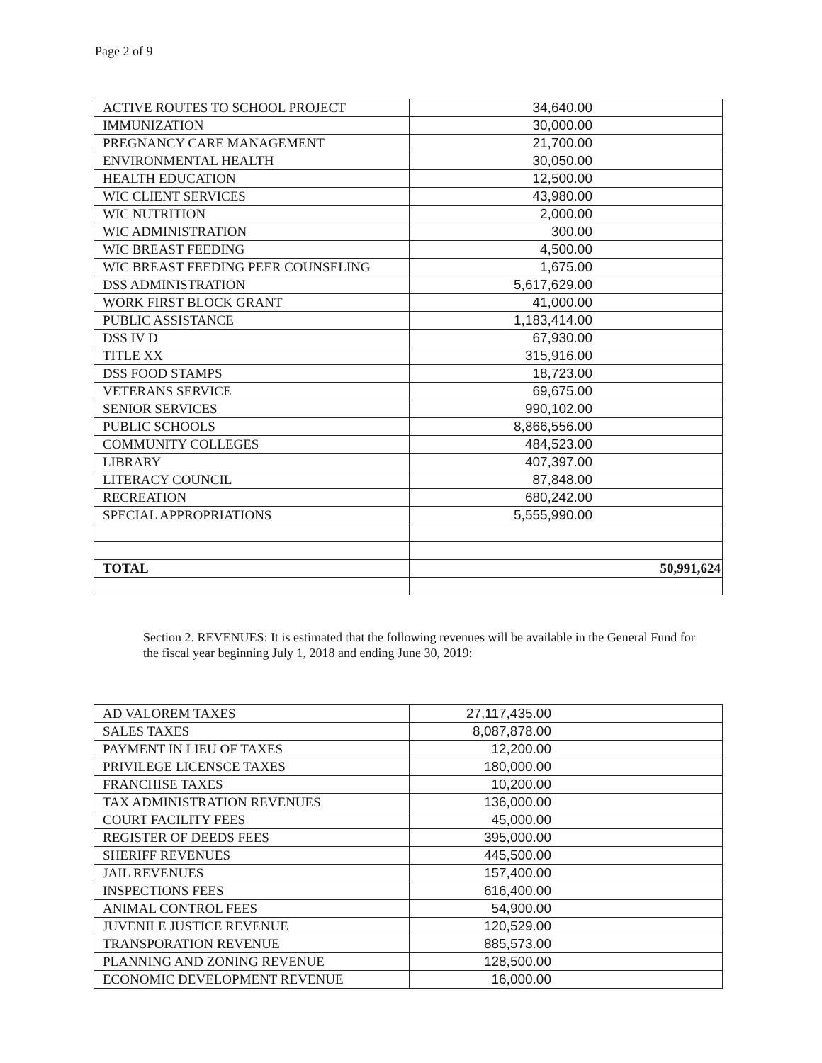Page 2 of 9
| ACTIVE ROUTES TO SCHOOL PROJECT | 34,640.00 |
| IMMUNIZATION | 30,000.00 |
| PREGNANCY CARE MANAGEMENT | 21,700.00 |
| ENVIRONMENTAL HEALTH | 30,050.00 |
| HEALTH EDUCATION | 12,500.00 |
| WIC CLIENT SERVICES | 43,980.00 |
| WIC NUTRITION | 2,000.00 |
| WIC ADMINISTRATION | 300.00 |
| WIC BREAST FEEDING | 4,500.00 |
| WIC BREAST FEEDING PEER COUNSELING | 1,675.00 |
| DSS ADMINISTRATION | 5,617,629.00 |
| WORK FIRST BLOCK GRANT | 41,000.00 |
| PUBLIC ASSISTANCE | 1,183,414.00 |
| DSS IV D | 67,930.00 |
| TITLE XX | 315,916.00 |
| DSS FOOD STAMPS | 18,723.00 |
| VETERANS SERVICE | 69,675.00 |
| SENIOR SERVICES | 990,102.00 |
| PUBLIC SCHOOLS | 8,866,556.00 |
| COMMUNITY COLLEGES | 484,523.00 |
| LIBRARY | 407,397.00 |
| LITERACY COUNCIL | 87,848.00 |
| RECREATION | 680,242.00 |
| SPECIAL APPROPRIATIONS | 5,555,990.00 |
| TOTAL | 50,991,624 |
Section 2. REVENUES: It is estimated that the following revenues will be available in the General Fund for the fiscal year beginning July 1, 2018 and ending June 30, 2019:
| AD VALOREM TAXES | 27,117,435.00 |
| SALES TAXES | 8,087,878.00 |
| PAYMENT IN LIEU OF TAXES | 12,200.00 |
| PRIVILEGE LICENSCE TAXES | 180,000.00 |
| FRANCHISE TAXES | 10,200.00 |
| TAX ADMINISTRATION REVENUES | 136,000.00 |
| COURT FACILITY FEES | 45,000.00 |
| REGISTER OF DEEDS FEES | 395,000.00 |
| SHERIFF REVENUES | 445,500.00 |
| JAIL REVENUES | 157,400.00 |
| INSPECTIONS FEES | 616,400.00 |
| ANIMAL CONTROL FEES | 54,900.00 |
| JUVENILE JUSTICE REVENUE | 120,529.00 |
| TRANSPORATION REVENUE | 885,573.00 |
| PLANNING AND ZONING REVENUE | 128,500.00 |
| ECONOMIC DEVELOPMENT REVENUE | 16,000.00 |